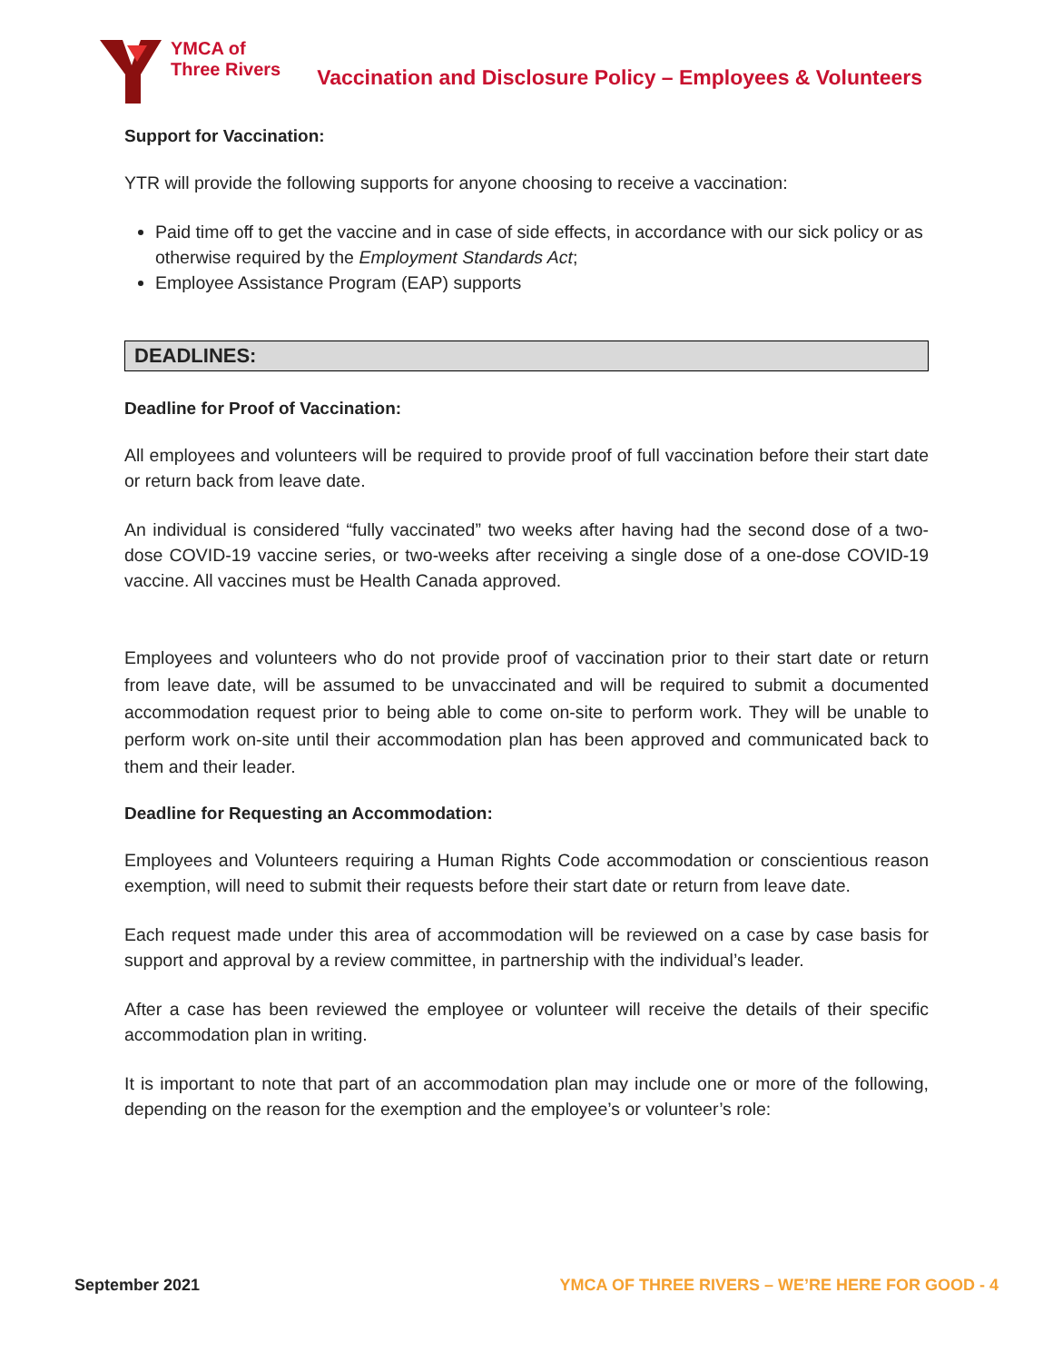YMCA of
Three Rivers
Vaccination and Disclosure Policy – Employees & Volunteers
Support for Vaccination:
YTR will provide the following supports for anyone choosing to receive a vaccination:
Paid time off to get the vaccine and in case of side effects, in accordance with our sick policy or as otherwise required by the Employment Standards Act;
Employee Assistance Program (EAP) supports
DEADLINES:
Deadline for Proof of Vaccination:
All employees and volunteers will be required to provide proof of full vaccination before their start date or return back from leave date.
An individual is considered “fully vaccinated” two weeks after having had the second dose of a two-dose COVID-19 vaccine series, or two-weeks after receiving a single dose of a one-dose COVID-19 vaccine. All vaccines must be Health Canada approved.
Employees and volunteers who do not provide proof of vaccination prior to their start date or return from leave date, will be assumed to be unvaccinated and will be required to submit a documented accommodation request prior to being able to come on-site to perform work. They will be unable to perform work on-site until their accommodation plan has been approved and communicated back to them and their leader.
Deadline for Requesting an Accommodation:
Employees and Volunteers requiring a Human Rights Code accommodation or conscientious reason exemption, will need to submit their requests before their start date or return from leave date.
Each request made under this area of accommodation will be reviewed on a case by case basis for support and approval by a review committee, in partnership with the individual’s leader.
After a case has been reviewed the employee or volunteer will receive the details of their specific accommodation plan in writing.
It is important to note that part of an accommodation plan may include one or more of the following, depending on the reason for the exemption and the employee’s or volunteer’s role:
September 2021 YMCA OF THREE RIVERS – WE’RE HERE FOR GOOD - 4